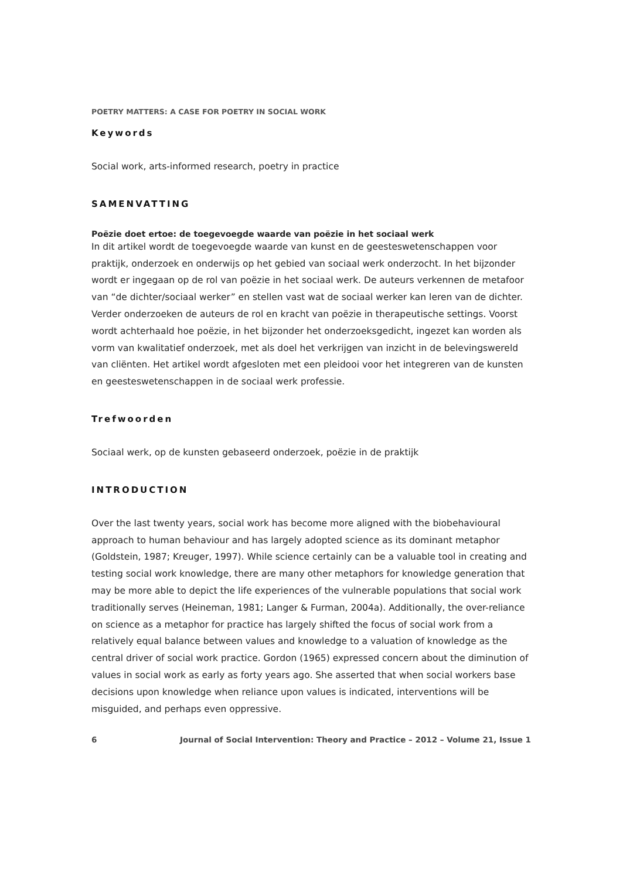POETRY MATTERS: A CASE FOR POETRY IN SOCIAL WORK
Keywords
Social work, arts-informed research, poetry in practice
SAMENVATTING
Poëzie doet ertoe: de toegevoegde waarde van poëzie in het sociaal werk
In dit artikel wordt de toegevoegde waarde van kunst en de geesteswetenschappen voor praktijk, onderzoek en onderwijs op het gebied van sociaal werk onderzocht. In het bijzonder wordt er ingegaan op de rol van poëzie in het sociaal werk. De auteurs verkennen de metafoor van “de dichter/sociaal werker” en stellen vast wat de sociaal werker kan leren van de dichter. Verder onderzoeken de auteurs de rol en kracht van poëzie in therapeutische settings. Voorst wordt achterhaald hoe poëzie, in het bijzonder het onderzoeksgedicht, ingezet kan worden als vorm van kwalitatief onderzoek, met als doel het verkrijgen van inzicht in de belevingswereld van cliënten. Het artikel wordt afgesloten met een pleidooi voor het integreren van de kunsten en geesteswetenschappen in de sociaal werk professie.
Trefwoorden
Sociaal werk, op de kunsten gebaseerd onderzoek, poëzie in de praktijk
INTRODUCTION
Over the last twenty years, social work has become more aligned with the biobehavioural approach to human behaviour and has largely adopted science as its dominant metaphor (Goldstein, 1987; Kreuger, 1997). While science certainly can be a valuable tool in creating and testing social work knowledge, there are many other metaphors for knowledge generation that may be more able to depict the life experiences of the vulnerable populations that social work traditionally serves (Heineman, 1981; Langer & Furman, 2004a). Additionally, the over-reliance on science as a metaphor for practice has largely shifted the focus of social work from a relatively equal balance between values and knowledge to a valuation of knowledge as the central driver of social work practice. Gordon (1965) expressed concern about the diminution of values in social work as early as forty years ago. She asserted that when social workers base decisions upon knowledge when reliance upon values is indicated, interventions will be misguided, and perhaps even oppressive.
6 Journal of Social Intervention: Theory and Practice – 2012 – Volume 21, Issue 1